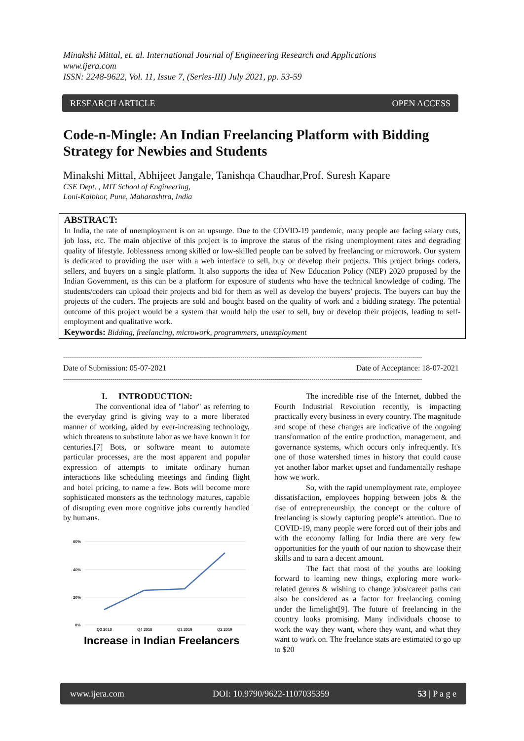Minakshi Mittal, et. al. International Journal of Engineering Research and Applications
www.ijera.com
ISSN: 2248-9622, Vol. 11, Issue 7, (Series-III) July 2021, pp. 53-59
RESEARCH ARTICLE OPEN ACCESS
Code-n-Mingle: An Indian Freelancing Platform with Bidding Strategy for Newbies and Students
Minakshi Mittal, Abhijeet Jangale, Tanishqa Chaudhar,Prof. Suresh Kapare
CSE Dept. , MIT School of Engineering,
Loni-Kalbhor, Pune, Maharashtra, India
ABSTRACT:
In India, the rate of unemployment is on an upsurge. Due to the COVID-19 pandemic, many people are facing salary cuts, job loss, etc. The main objective of this project is to improve the status of the rising unemployment rates and degrading quality of lifestyle. Joblessness among skilled or low-skilled people can be solved by freelancing or microwork. Our system is dedicated to providing the user with a web interface to sell, buy or develop their projects. This project brings coders, sellers, and buyers on a single platform. It also supports the idea of New Education Policy (NEP) 2020 proposed by the Indian Government, as this can be a platform for exposure of students who have the technical knowledge of coding. The students/coders can upload their projects and bid for them as well as develop the buyers’ projects. The buyers can buy the projects of the coders. The projects are sold and bought based on the quality of work and a bidding strategy. The potential outcome of this project would be a system that would help the user to sell, buy or develop their projects, leading to self-employment and qualitative work.
Keywords: Bidding, freelancing, microwork, programmers, unemployment
--------------------------------------------------------------------------------------------------------------------------------------------------------------------------------------
Date of Submission: 05-07-2021 Date of Acceptance: 18-07-2021
--------------------------------------------------------------------------------------------------------------------------------------------------------------------------------------
I. INTRODUCTION:
The conventional idea of "labor" as referring to the everyday grind is giving way to a more liberated manner of working, aided by ever-increasing technology, which threatens to substitute labor as we have known it for centuries.[7] Bots, or software meant to automate particular processes, are the most apparent and popular expression of attempts to imitate ordinary human interactions like scheduling meetings and finding flight and hotel pricing, to name a few. Bots will become more sophisticated monsters as the technology matures, capable of disrupting even more cognitive jobs currently handled by humans.
60%
40%
20%
0%
Q3 2018
Q4 2018
Q1 2019
Q2 2019
Increase in Indian Freelancers
The incredible rise of the Internet, dubbed the Fourth Industrial Revolution recently, is impacting practically every business in every country. The magnitude and scope of these changes are indicative of the ongoing transformation of the entire production, management, and governance systems, which occurs only infrequently. It's one of those watershed times in history that could cause yet another labor market upset and fundamentally reshape how we work.
So, with the rapid unemployment rate, employee dissatisfaction, employees hopping between jobs & the rise of entrepreneurship, the concept or the culture of freelancing is slowly capturing people’s attention. Due to COVID-19, many people were forced out of their jobs and with the economy falling for India there are very few opportunities for the youth of our nation to showcase their skills and to earn a decent amount.
The fact that most of the youths are looking forward to learning new things, exploring more work-related genres & wishing to change jobs/career paths can also be considered as a factor for freelancing coming under the limelight[9]. The future of freelancing in the country looks promising. Many individuals choose to work the way they want, where they want, and what they want to work on. The freelance stats are estimated to go up to $20
www.ijera.com DOI: 10.9790/9622-1107035359 53 | P a g e